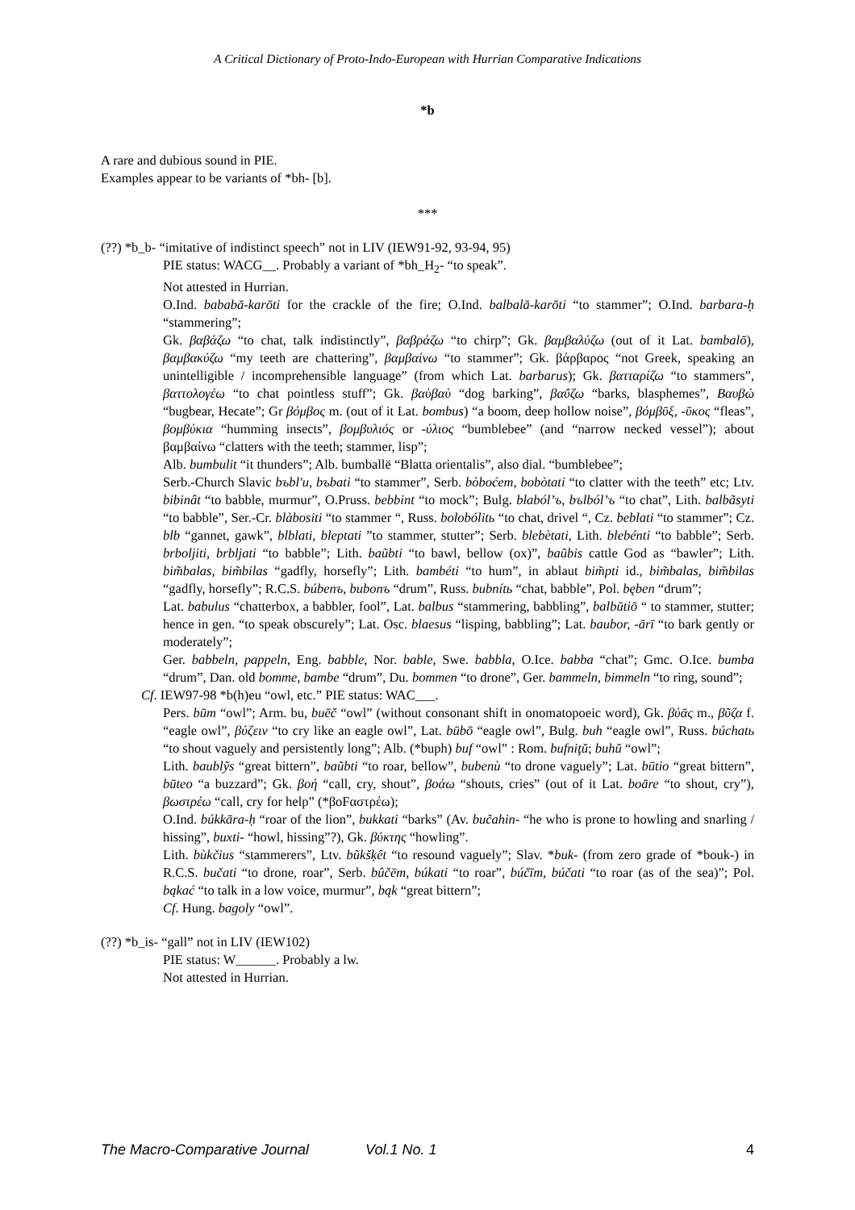A Critical Dictionary of Proto-Indo-European with Hurrian Comparative Indications
*b
A rare and dubious sound in PIE.
Examples appear to be variants of *bh- [b].
***
(??) *b_b- “imitative of indistinct speech” not in LIV (IEW91-92, 93-94, 95)
PIE status: WACG__. Probably a variant of *bh_H<sub>2</sub>- “to speak”.
Not attested in Hurrian.
O.Ind. bababā-karōti for the crackle of the fire; O.Ind. balbalā-karōti “to stammer”; O.Ind. barbara-ḥ “stammering”;
Gk. βαβάζω “to chat, talk indistinctly”, βαβράζω “to chirp”; Gk. βαμβαλύζω (out of it Lat. bambalō), βαμβακύζω “my teeth are chattering”, βαμβαίνω “to stammer”; Gk. βάρβαρος “not Greek, speaking an unintelligible / incomprehensible language” (from which Lat. barbarus); Gk. βατταρίζω “to stammers”, βαττολογέω “to chat pointless stuff”; Gk. βαὺβαὺ “dog barking”, βαΰζω “barks, blasphemes”, Βαυβώ “bugbear, Hecate”; Gr βόμβος m. (out of it Lat. bombus) “a boom, deep hollow noise”, βόμβῡξ, -ῡκος “fleas”, βομβύκια “humming insects”, βομβυλιός or -ύλιος “bumblebee” (and “narrow necked vessel”); about βαμβαίνω “clatters with the teeth; stammer, lisp”;
Alb. bumbulit “it thunders”; Alb. bumballë “Blatta orientalis”, also dial. “bumblebee”;
Serb.-Church Slavic bъbl'u, bъbati “to stammer”, Serb. bòboćem, bobòtati “to clatter with the teeth” etc; Ltv. bibinât “to babble, murmur”, O.Pruss. bebbint “to mock”; Bulg. blabólʼъ, bъlbólʼъ “to chat”, Lith. balbãsyti “to babble”, Ser.-Cr. blàbositi “to stammer “, Russ. bolobólitь “to chat, drivel “, Cz. beblati “to stammer”; Cz. blb “gannet, gawk”, blblati, bleptati ”to stammer, stutter”; Serb. blebètati, Lith. blebénti “to babble”; Serb. brboljiti, brbljati “to babble”; Lith. baũbti “to bawl, bellow (ox)”, baũbis cattle God as “bawler”; Lith. bim̃balas, bim̃bilas “gadfly, horsefly”; Lith. bambéti “to hum”, in ablaut bim̃pti id., bim̃balas, bim̃bilas “gadfly, horsefly”; R.C.S. búbenъ, bubonъ “drum”, Russ. bubnítь “chat, babble”, Pol. bęben “drum”;
Lat. babulus “chatterbox, a babbler, fool”, Lat. balbus “stammering, babbling”, balbūtiō “ to stammer, stutter; hence in gen. “to speak obscurely”; Lat. Osc. blaesus “lisping, babbling”; Lat. baubor, -ārī “to bark gently or moderately”;
Ger. babbeln, pappeln, Eng. babble, Nor. bable, Swe. babbla, O.Ice. babba “chat”; Gmc. O.Ice. bumba “drum”, Dan. old bomme, bambe “drum”, Du. bommen “to drone”, Ger. bammeln, bimmeln “to ring, sound”;
Cf. IEW97-98 *b(h)eu “owl, etc.” PIE status: WAC___.
Pers. būm “owl”; Arm. bu, buēč “owl” (without consonant shift in onomatopoeic word), Gk. βύᾱς m., βῦζα f. “eagle owl”, βύζειν “to cry like an eagle owl”, Lat. būbō “eagle owl”, Bulg. buh “eagle owl”, Russ. búchatь “to shout vaguely and persistently long”; Alb. (*buph) buf “owl” : Rom. bufniţŭ; buhŭ “owl”;
Lith. baublỹs “great bittern”, baũbti “to roar, bellow”, bubenù “to drone vaguely”; Lat. būtio “great bittern”, būteo “a buzzard”; Gk. βοή “call, cry, shout”, βοάω “shouts, cries” (out of it Lat. boāre “to shout, cry”), βωστρέω “call, cry for help” (*βoFαστρέω);
O.Ind. búkkāra-ḥ “roar of the lion”, bukkati “barks” (Av. bučahin- “he who is prone to howling and snarling / hissing”, buxti- “howl, hissing”?), Gk. βύκτης “howling”.
Lith. bùkčius “stammerers”, Ltv. bũkšķêt “to resound vaguely”; Slav. *buk- (from zero grade of *bouk-) in R.C.S. bučati “to drone, roar”, Serb. bûčēm, búkati “to roar”, búčīm, búčati “to roar (as of the sea)”; Pol. bąkać “to talk in a low voice, murmur”, bąk “great bittern”;
Cf. Hung. bagoly “owl”.
(??) *b_is- “gall” not in LIV (IEW102)
PIE status: W______. Probably a lw.
Not attested in Hurrian.
The Macro-Comparative Journal Vol.1 No. 1 4